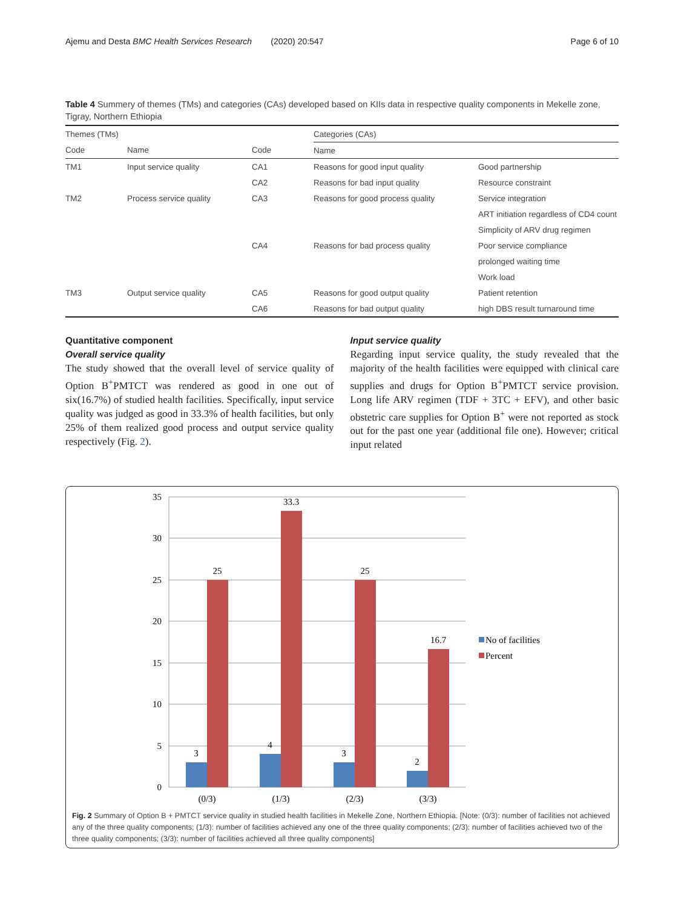Ajemu and Desta BMC Health Services Research (2020) 20:547 Page 6 of 10
Table 4 Summery of themes (TMs) and categories (CAs) developed based on KIIs data in respective quality components in Mekelle zone, Tigray, Northern Ethiopia
| Themes (TMs) | | | Categories (CAs) | |
| --- | --- | --- | --- | --- |
| Code | Name | Code | Name | |
| TM1 | Input service quality | CA1 | Reasons for good input quality | Good partnership |
| | | CA2 | Reasons for bad input quality | Resource constraint |
| TM2 | Process service quality | CA3 | Reasons for good process quality | Service integration |
| | | | | ART initiation regardless of CD4 count |
| | | | | Simplicity of ARV drug regimen |
| | | CA4 | Reasons for bad process quality | Poor service compliance |
| | | | | prolonged waiting time |
| | | | | Work load |
| TM3 | Output service quality | CA5 | Reasons for good output quality | Patient retention |
| | | CA6 | Reasons for bad output quality | high DBS result turnaround time |
Quantitative component
Overall service quality
The study showed that the overall level of service quality of Option B<sup>+</sup>PMTCT was rendered as good in one out of six(16.7%) of studied health facilities. Specifically, input service quality was judged as good in 33.3% of health facilities, but only 25% of them realized good process and output service quality respectively (Fig. 2).
Input service quality
Regarding input service quality, the study revealed that the majority of the health facilities were equipped with clinical care supplies and drugs for Option B<sup>+</sup>PMTCT service provision. Long life ARV regimen (TDF + 3TC + EFV), and other basic obstetric care supplies for Option B<sup>+</sup> were not reported as stock out for the past one year (additional file one). However; critical input related
35
30
25
20
15
10
5
0
3
4
3
2
25
33.3
25
16.7
(0/3)
(1/3)
(2/3)
(3/3)
No of facilities
Percent
Fig. 2 Summary of Option B + PMTCT service quality in studied health facilities in Mekelle Zone, Northern Ethiopia. [Note: (0/3): number of facilities not achieved any of the three quality components; (1/3): number of facilities achieved any one of the three quality components; (2/3): number of facilities achieved two of the three quality components; (3/3): number of facilities achieved all three quality components]